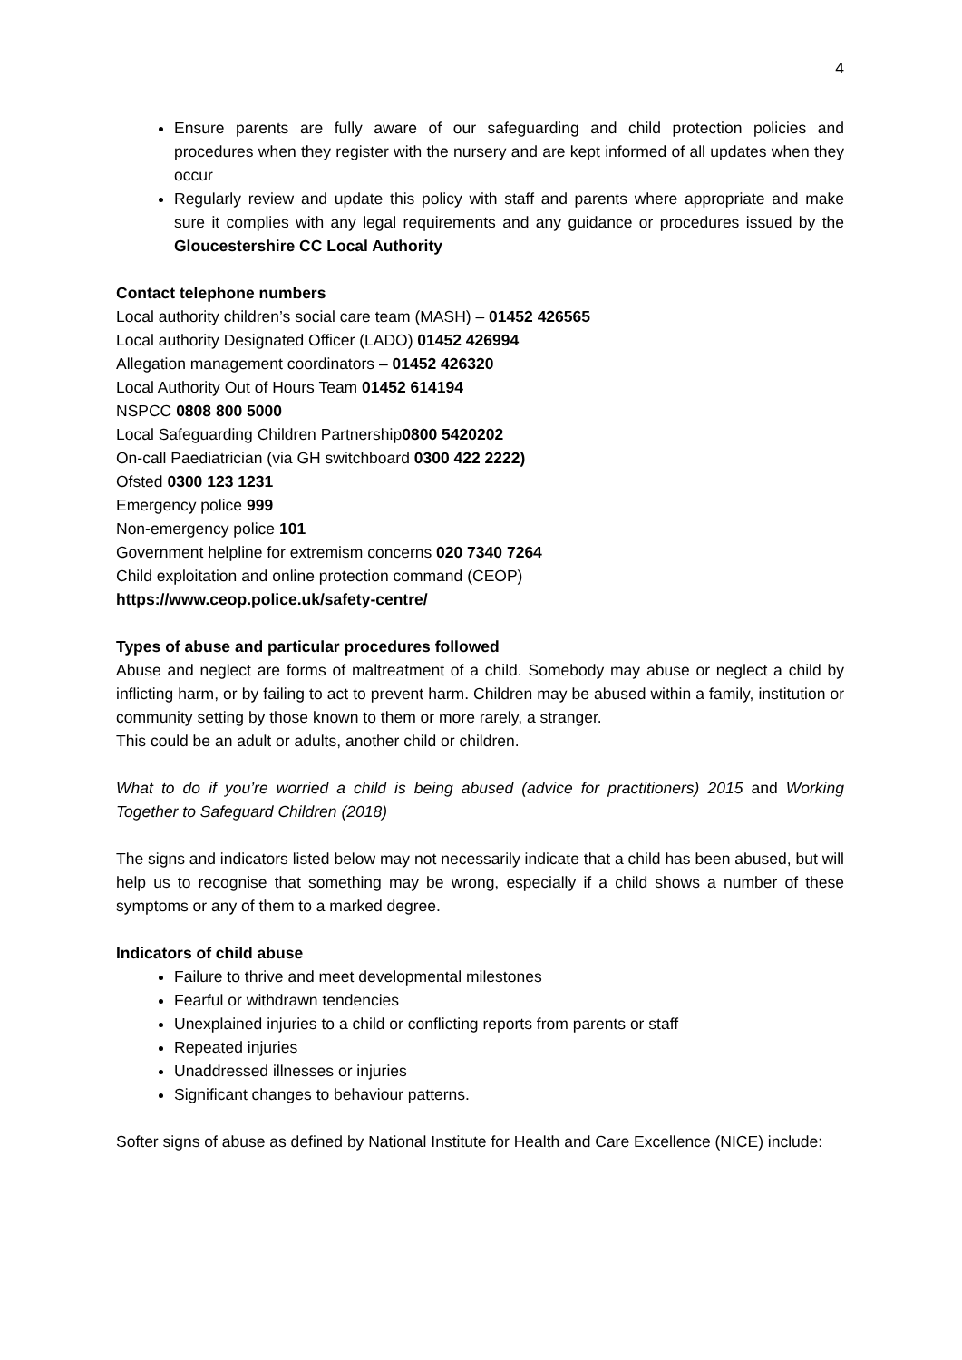4
Ensure parents are fully aware of our safeguarding and child protection policies and procedures when they register with the nursery and are kept informed of all updates when they occur
Regularly review and update this policy with staff and parents where appropriate and make sure it complies with any legal requirements and any guidance or procedures issued by the Gloucestershire CC Local Authority
Contact telephone numbers
Local authority children’s social care team (MASH) – 01452 426565
Local authority Designated Officer (LADO) 01452 426994
Allegation management coordinators – 01452 426320
Local Authority Out of Hours Team 01452 614194
NSPCC 0808 800 5000
Local Safeguarding Children Partnership0800 5420202
On-call Paediatrician (via GH switchboard 0300 422 2222)
Ofsted 0300 123 1231
Emergency police 999
Non-emergency police 101
Government helpline for extremism concerns 020 7340 7264
Child exploitation and online protection command (CEOP)
https://www.ceop.police.uk/safety-centre/
Types of abuse and particular procedures followed
Abuse and neglect are forms of maltreatment of a child. Somebody may abuse or neglect a child by inflicting harm, or by failing to act to prevent harm. Children may be abused within a family, institution or community setting by those known to them or more rarely, a stranger.
This could be an adult or adults, another child or children.
What to do if you’re worried a child is being abused (advice for practitioners) 2015 and Working Together to Safeguard Children (2018)
The signs and indicators listed below may not necessarily indicate that a child has been abused, but will help us to recognise that something may be wrong, especially if a child shows a number of these symptoms or any of them to a marked degree.
Indicators of child abuse
Failure to thrive and meet developmental milestones
Fearful or withdrawn tendencies
Unexplained injuries to a child or conflicting reports from parents or staff
Repeated injuries
Unaddressed illnesses or injuries
Significant changes to behaviour patterns.
Softer signs of abuse as defined by National Institute for Health and Care Excellence (NICE) include: